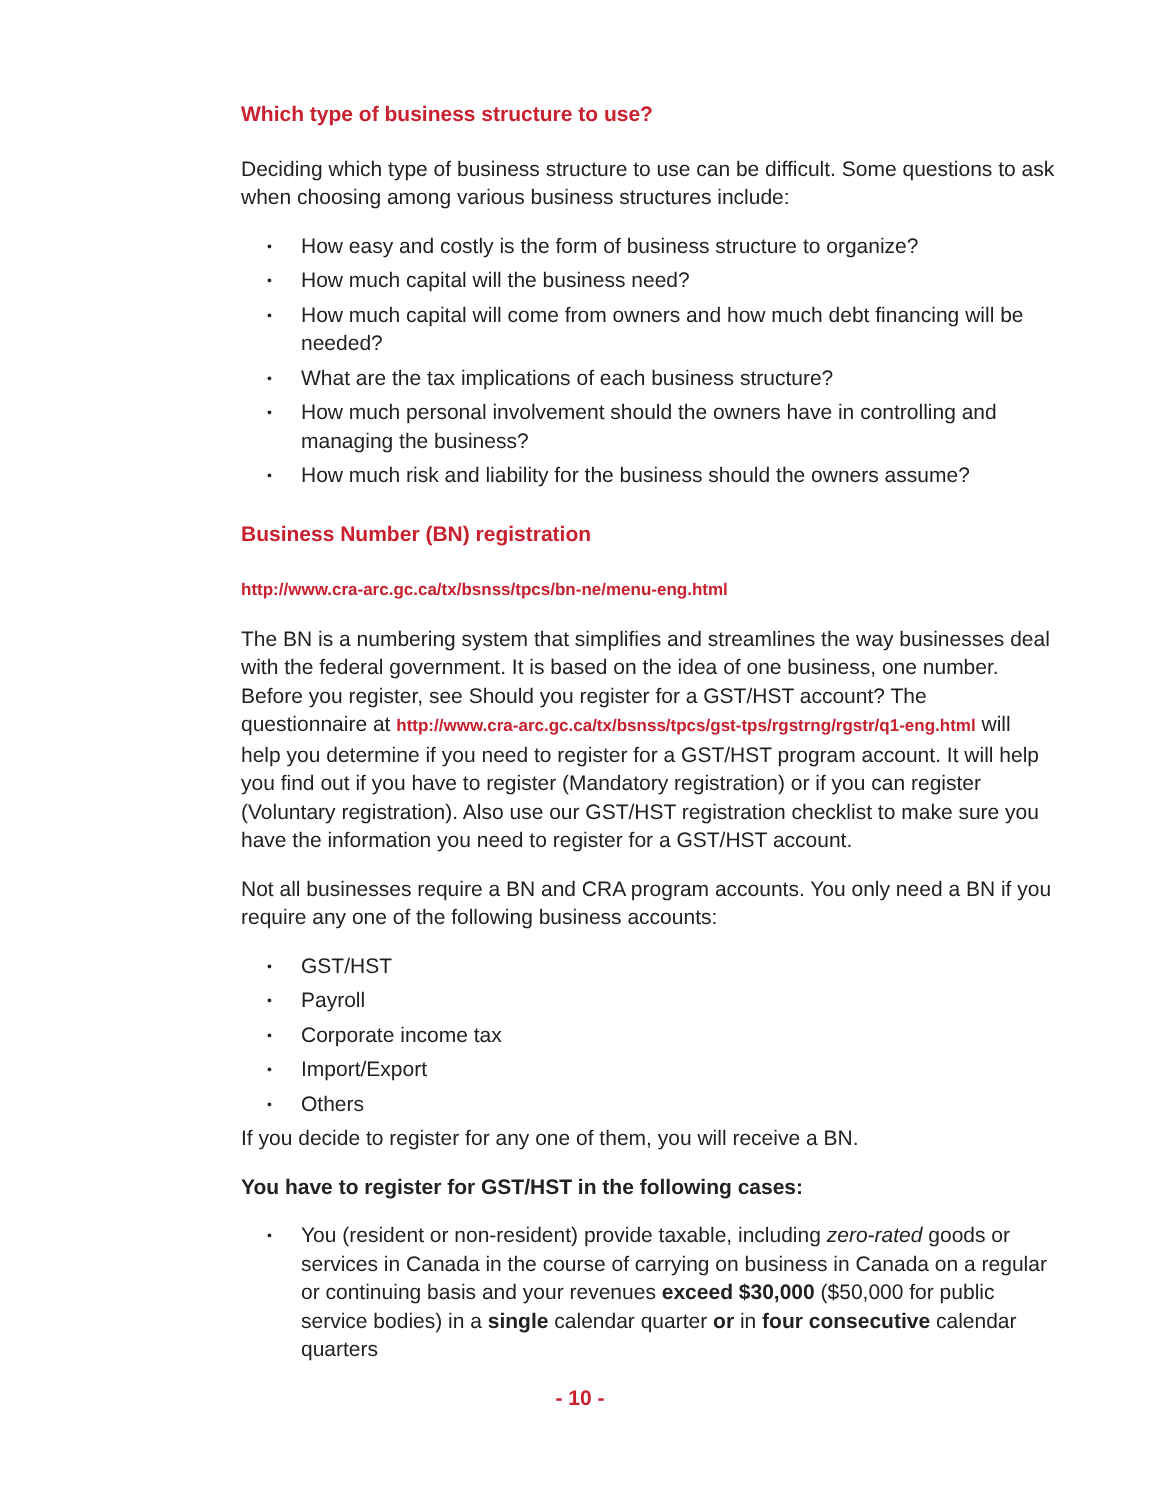Which type of business structure to use?
Deciding which type of business structure to use can be difficult. Some questions to ask when choosing among various business structures include:
• How easy and costly is the form of business structure to organize?
• How much capital will the business need?
• How much capital will come from owners and how much debt financing will be needed?
• What are the tax implications of each business structure?
• How much personal involvement should the owners have in controlling and managing the business?
• How much risk and liability for the business should the owners assume?
Business Number (BN) registration
http://www.cra-arc.gc.ca/tx/bsnss/tpcs/bn-ne/menu-eng.html
The BN is a numbering system that simplifies and streamlines the way businesses deal with the federal government. It is based on the idea of one business, one number. Before you register, see Should you register for a GST/HST account? The questionnaire at http://www.cra-arc.gc.ca/tx/bsnss/tpcs/gst-tps/rgstrng/rgstr/q1-eng.html will help you determine if you need to register for a GST/HST program account. It will help you find out if you have to register (Mandatory registration) or if you can register (Voluntary registration). Also use our GST/HST registration checklist to make sure you have the information you need to register for a GST/HST account.
Not all businesses require a BN and CRA program accounts. You only need a BN if you require any one of the following business accounts:
• GST/HST
• Payroll
• Corporate income tax
• Import/Export
• Others
If you decide to register for any one of them, you will receive a BN.
You have to register for GST/HST in the following cases:
• You (resident or non-resident) provide taxable, including zero-rated goods or services in Canada in the course of carrying on business in Canada on a regular or continuing basis and your revenues exceed $30,000 ($50,000 for public service bodies) in a single calendar quarter or in four consecutive calendar quarters
- 10 -